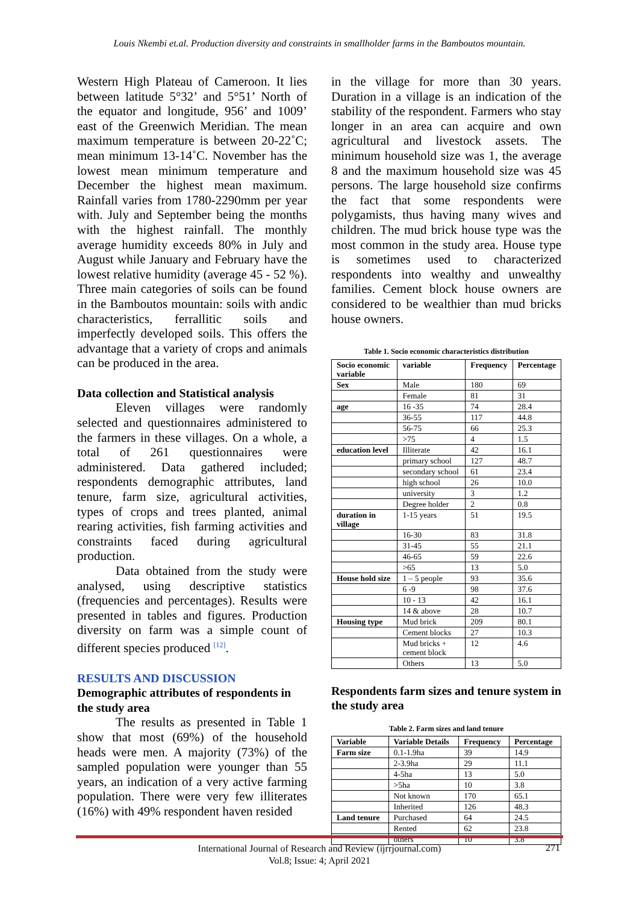Louis Nkembi et.al. Production diversity and constraints in smallholder farms in the Bamboutos mountain.
Western High Plateau of Cameroon. It lies between latitude 5°32’ and 5°51’ North of the equator and longitude, 956’ and 1009’ east of the Greenwich Meridian. The mean maximum temperature is between 20-22˚C; mean minimum 13-14˚C. November has the lowest mean minimum temperature and December the highest mean maximum. Rainfall varies from 1780-2290mm per year with. July and September being the months with the highest rainfall. The monthly average humidity exceeds 80% in July and August while January and February have the lowest relative humidity (average 45 - 52 %). Three main categories of soils can be found in the Bamboutos mountain: soils with andic characteristics, ferrallitic soils and imperfectly developed soils. This offers the advantage that a variety of crops and animals can be produced in the area.
Data collection and Statistical analysis
Eleven villages were randomly selected and questionnaires administered to the farmers in these villages. On a whole, a total of 261 questionnaires were administered. Data gathered included; respondents demographic attributes, land tenure, farm size, agricultural activities, types of crops and trees planted, animal rearing activities, fish farming activities and constraints faced during agricultural production.
Data obtained from the study were analysed, using descriptive statistics (frequencies and percentages). Results were presented in tables and figures. Production diversity on farm was a simple count of different species produced <sup>[12]</sup>.
RESULTS AND DISCUSSION
Demographic attributes of respondents in the study area
The results as presented in Table 1 show that most (69%) of the household heads were men. A majority (73%) of the sampled population were younger than 55 years, an indication of a very active farming population. There were very few illiterates (16%) with 49% respondent haven resided
in the village for more than 30 years. Duration in a village is an indication of the stability of the respondent. Farmers who stay longer in an area can acquire and own agricultural and livestock assets. The minimum household size was 1, the average 8 and the maximum household size was 45 persons. The large household size confirms the fact that some respondents were polygamists, thus having many wives and children. The mud brick house type was the most common in the study area. House type is sometimes used to characterized respondents into wealthy and unwealthy families. Cement block house owners are considered to be wealthier than mud bricks house owners.
Table 1. Socio economic characteristics distribution
| Socio economic variable | variable | Frequency | Percentage |
| --- | --- | --- | --- |
| Sex | Male | 180 | 69 |
| | Female | 81 | 31 |
| age | 16 -35 | 74 | 28.4 |
| | 36-55 | 117 | 44.8 |
| | 56-75 | 66 | 25.3 |
| | >75 | 4 | 1.5 |
| education level | Illiterate | 42 | 16.1 |
| | primary school | 127 | 48.7 |
| | secondary school | 61 | 23.4 |
| | high school | 26 | 10.0 |
| | university | 3 | 1.2 |
| | Degree holder | 2 | 0.8 |
| duration in village | 1-15 years | 51 | 19.5 |
| | 16-30 | 83 | 31.8 |
| | 31-45 | 55 | 21.1 |
| | 46-65 | 59 | 22.6 |
| | >65 | 13 | 5.0 |
| House hold size | 1 – 5 people | 93 | 35.6 |
| | 6 -9 | 98 | 37.6 |
| | 10 - 13 | 42 | 16.1 |
| | 14 & above | 28 | 10.7 |
| Housing type | Mud brick | 209 | 80.1 |
| | Cement blocks | 27 | 10.3 |
| | Mud bricks + cement block | 12 | 4.6 |
| | Others | 13 | 5.0 |
Respondents farm sizes and tenure system in the study area
Table 2. Farm sizes and land tenure
| Variable | Variable Details | Frequency | Percentage |
| --- | --- | --- | --- |
| Farm size | 0.1-1.9ha | 39 | 14.9 |
| | 2-3.9ha | 29 | 11.1 |
| | 4-5ha | 13 | 5.0 |
| | >5ha | 10 | 3.8 |
| | Not known | 170 | 65.1 |
| | Inherited | 126 | 48.3 |
| Land tenure | Purchased | 64 | 24.5 |
| | Rented | 62 | 23.8 |
| | others | 10 | 3.8 |
International Journal of Research and Review (ijrrjournal.com)
Vol.8; Issue: 4; April 2021
271